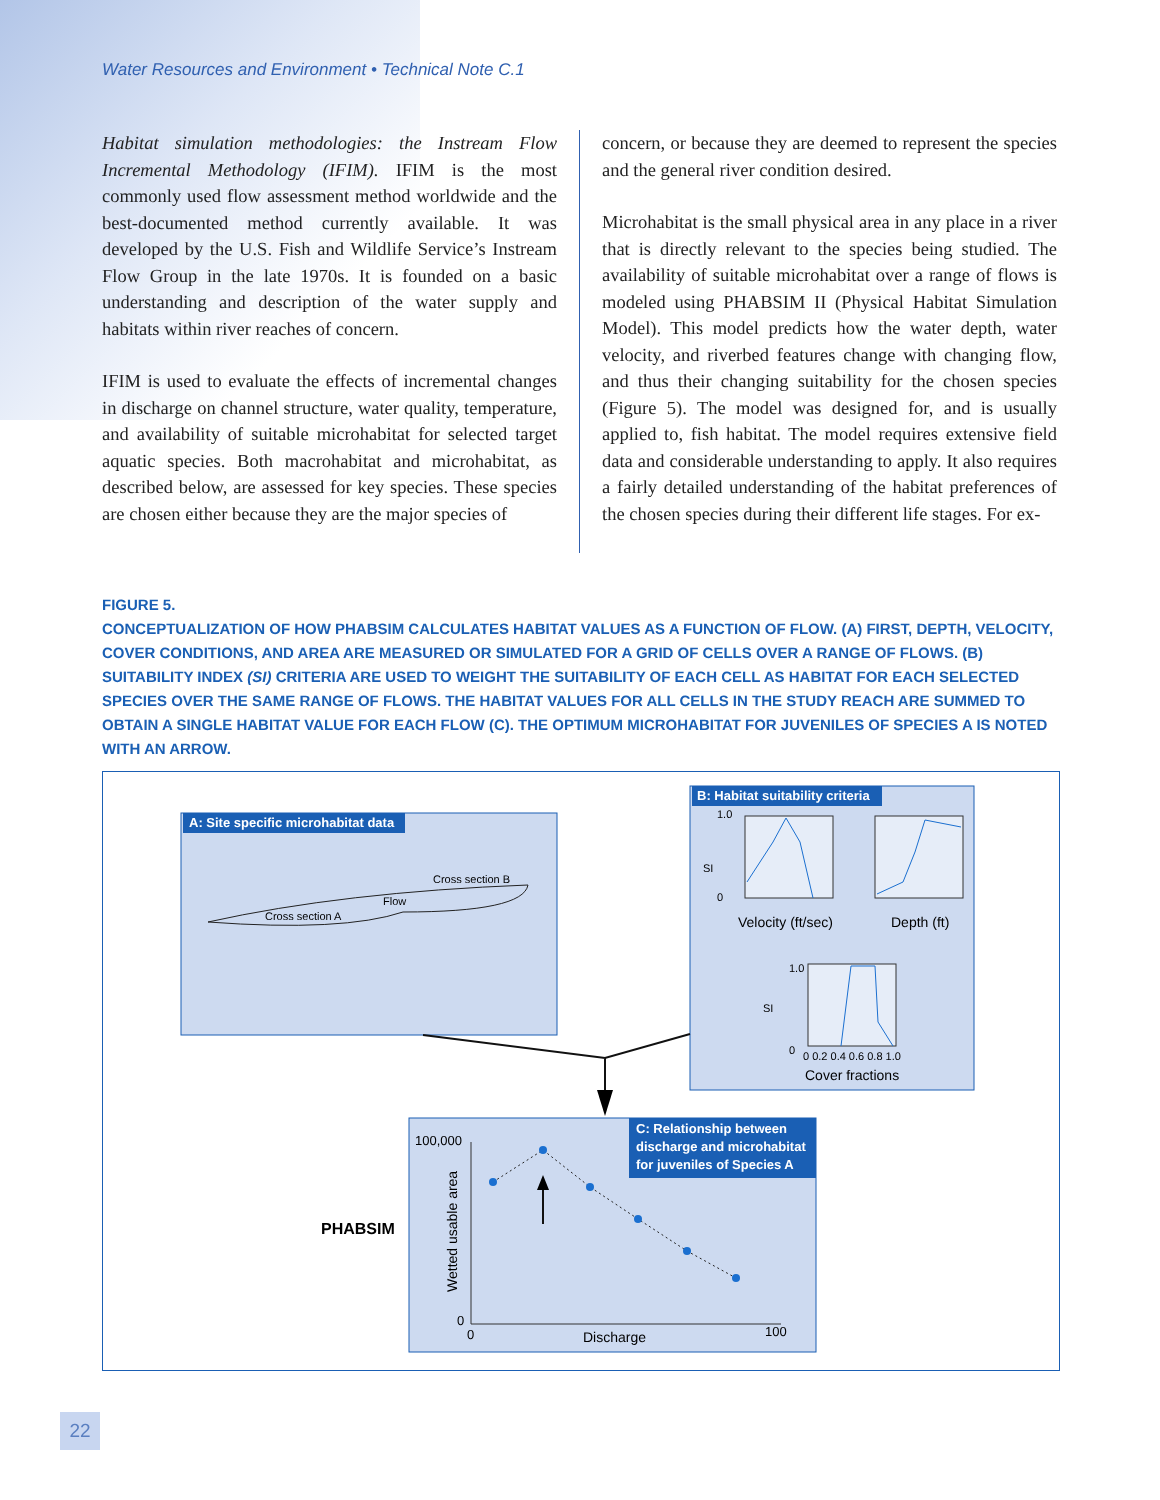Water Resources and Environment • Technical Note C.1
Habitat simulation methodologies: the Instream Flow Incremental Methodology (IFIM). IFIM is the most commonly used flow assessment method worldwide and the best-documented method currently available. It was developed by the U.S. Fish and Wildlife Service’s Instream Flow Group in the late 1970s. It is founded on a basic understanding and description of the water supply and habitats within river reaches of concern.
IFIM is used to evaluate the effects of incremental changes in discharge on channel structure, water quality, temperature, and availability of suitable microhabitat for selected target aquatic species. Both macrohabitat and microhabitat, as described below, are assessed for key species. These species are chosen either because they are the major species of
concern, or because they are deemed to represent the species and the general river condition desired.
Microhabitat is the small physical area in any place in a river that is directly relevant to the species being studied. The availability of suitable microhabitat over a range of flows is modeled using PHABSIM II (Physical Habitat Simulation Model). This model predicts how the water depth, water velocity, and riverbed features change with changing flow, and thus their changing suitability for the chosen species (Figure 5). The model was designed for, and is usually applied to, fish habitat. The model requires extensive field data and considerable understanding to apply. It also requires a fairly detailed understanding of the habitat preferences of the chosen species during their different life stages. For ex-
FIGURE 5.
CONCEPTUALIZATION OF HOW PHABSIM CALCULATES HABITAT VALUES AS A FUNCTION OF FLOW. (A) FIRST, DEPTH, VELOCITY, COVER CONDITIONS, AND AREA ARE MEASURED OR SIMULATED FOR A GRID OF CELLS OVER A RANGE OF FLOWS. (B) SUITABILITY INDEX (SI) CRITERIA ARE USED TO WEIGHT THE SUITABILITY OF EACH CELL AS HABITAT FOR EACH SELECTED SPECIES OVER THE SAME RANGE OF FLOWS. THE HABITAT VALUES FOR ALL CELLS IN THE STUDY REACH ARE SUMMED TO OBTAIN A SINGLE HABITAT VALUE FOR EACH FLOW (C). THE OPTIMUM MICROHABITAT FOR JUVENILES OF SPECIES A IS NOTED WITH AN ARROW.
A: Site specific microhabitat data
Cross section B
Flow
Cross section A
B: Habitat suitability criteria
SI
1.0
0
Velocity (ft/sec)
Depth (ft)
SI
1.0
0
0 0.2 0.4 0.6 0.8 1.0
Cover fractions
C: Relationship between
discharge and microhabitat
for juveniles of Species A
100,000
0
0
100
Discharge
Wetted usable area
PHABSIM
22